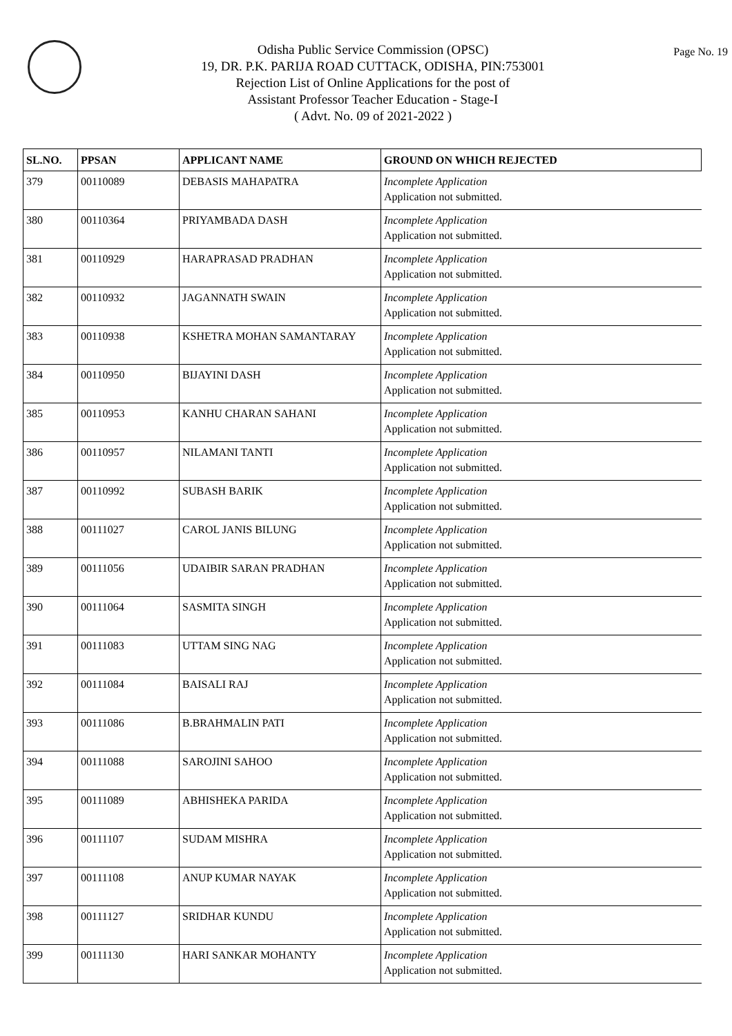Page No. 19
Odisha Public Service Commission (OPSC)
19, DR. P.K. PARIJA ROAD CUTTACK, ODISHA, PIN:753001
Rejection List of Online Applications for the post of
Assistant Professor Teacher Education - Stage-I
( Advt. No. 09 of 2021-2022 )
| SL.NO. | PPSAN | APPLICANT NAME | GROUND ON WHICH REJECTED |
| --- | --- | --- | --- |
| 379 | 00110089 | DEBASIS MAHAPATRA | Incomplete Application Application not submitted. |
| 380 | 00110364 | PRIYAMBADA DASH | Incomplete Application Application not submitted. |
| 381 | 00110929 | HARAPRASAD PRADHAN | Incomplete Application Application not submitted. |
| 382 | 00110932 | JAGANNATH SWAIN | Incomplete Application Application not submitted. |
| 383 | 00110938 | KSHETRA MOHAN SAMANTARAY | Incomplete Application Application not submitted. |
| 384 | 00110950 | BIJAYINI DASH | Incomplete Application Application not submitted. |
| 385 | 00110953 | KANHU CHARAN SAHANI | Incomplete Application Application not submitted. |
| 386 | 00110957 | NILAMANI TANTI | Incomplete Application Application not submitted. |
| 387 | 00110992 | SUBASH BARIK | Incomplete Application Application not submitted. |
| 388 | 00111027 | CAROL JANIS BILUNG | Incomplete Application Application not submitted. |
| 389 | 00111056 | UDAIBIR SARAN PRADHAN | Incomplete Application Application not submitted. |
| 390 | 00111064 | SASMITA SINGH | Incomplete Application Application not submitted. |
| 391 | 00111083 | UTTAM SING NAG | Incomplete Application Application not submitted. |
| 392 | 00111084 | BAISALI RAJ | Incomplete Application Application not submitted. |
| 393 | 00111086 | B.BRAHMALIN PATI | Incomplete Application Application not submitted. |
| 394 | 00111088 | SAROJINI SAHOO | Incomplete Application Application not submitted. |
| 395 | 00111089 | ABHISHEKA PARIDA | Incomplete Application Application not submitted. |
| 396 | 00111107 | SUDAM MISHRA | Incomplete Application Application not submitted. |
| 397 | 00111108 | ANUP KUMAR NAYAK | Incomplete Application Application not submitted. |
| 398 | 00111127 | SRIDHAR KUNDU | Incomplete Application Application not submitted. |
| 399 | 00111130 | HARI SANKAR MOHANTY | Incomplete Application Application not submitted. |